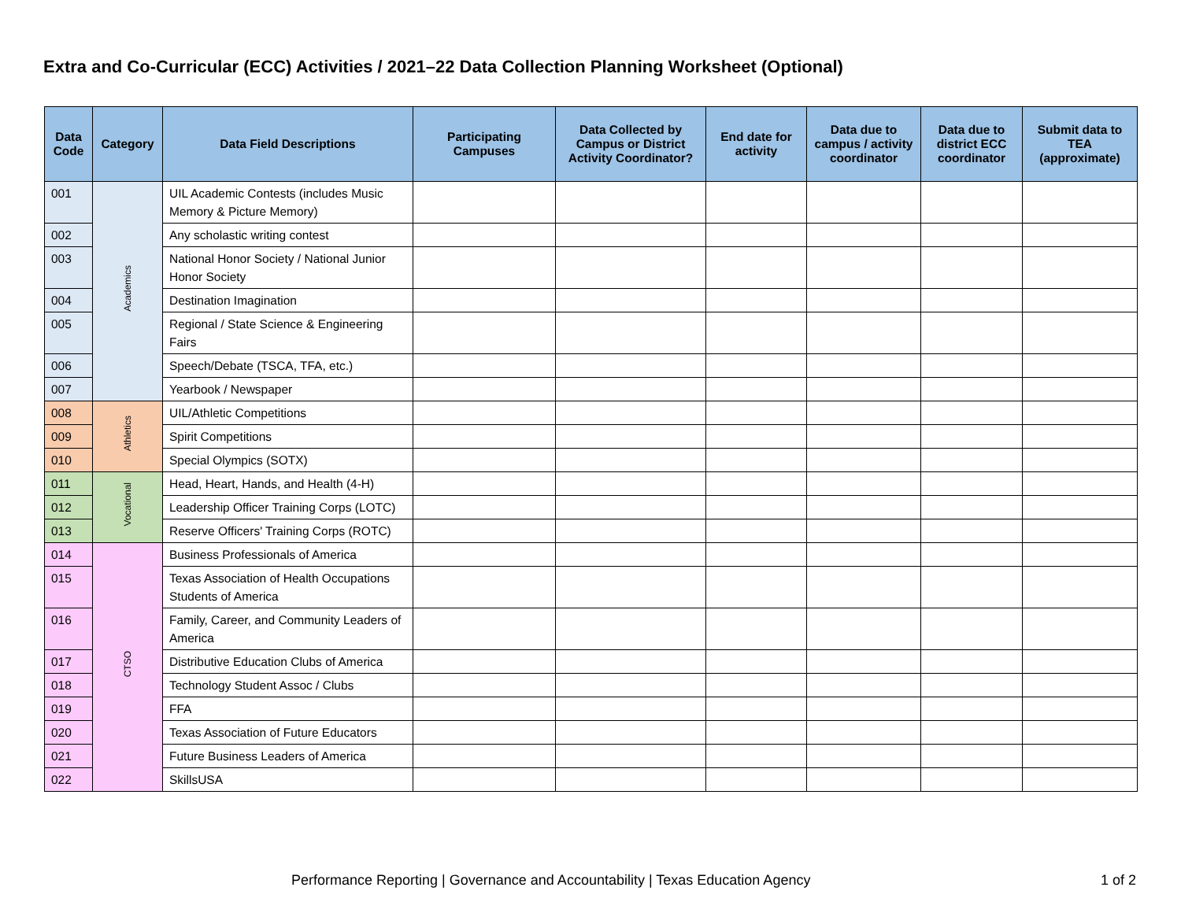Extra and Co-Curricular (ECC) Activities / 2021–22 Data Collection Planning Worksheet (Optional)
| Data Code | Category | Data Field Descriptions | Participating Campuses | Data Collected by Campus or District Activity Coordinator? | End date for activity | Data due to campus / activity coordinator | Data due to district ECC coordinator | Submit data to TEA (approximate) |
| --- | --- | --- | --- | --- | --- | --- | --- | --- |
| 001 | Academics | UIL Academic Contests (includes Music Memory & Picture Memory) | | | | | | |
| 002 | | Any scholastic writing contest | | | | | | |
| 003 | | National Honor Society / National Junior Honor Society | | | | | | |
| 004 | | Destination Imagination | | | | | | |
| 005 | | Regional / State Science & Engineering Fairs | | | | | | |
| 006 | | Speech/Debate (TSCA, TFA, etc.) | | | | | | |
| 007 | | Yearbook / Newspaper | | | | | | |
| 008 | Athletics | UIL/Athletic Competitions | | | | | | |
| 009 | | Spirit Competitions | | | | | | |
| 010 | | Special Olympics (SOTX) | | | | | | |
| 011 | Vocational | Head, Heart, Hands, and Health (4-H) | | | | | | |
| 012 | | Leadership Officer Training Corps (LOTC) | | | | | | |
| 013 | | Reserve Officers' Training Corps (ROTC) | | | | | | |
| 014 | CTSO | Business Professionals of America | | | | | | |
| 015 | | Texas Association of Health Occupations Students of America | | | | | | |
| 016 | | Family, Career, and Community Leaders of America | | | | | | |
| 017 | | Distributive Education Clubs of America | | | | | | |
| 018 | | Technology Student Assoc / Clubs | | | | | | |
| 019 | | FFA | | | | | | |
| 020 | | Texas Association of Future Educators | | | | | | |
| 021 | | Future Business Leaders of America | | | | | | |
| 022 | | SkillsUSA | | | | | | |
Performance Reporting | Governance and Accountability | Texas Education Agency 1 of 2